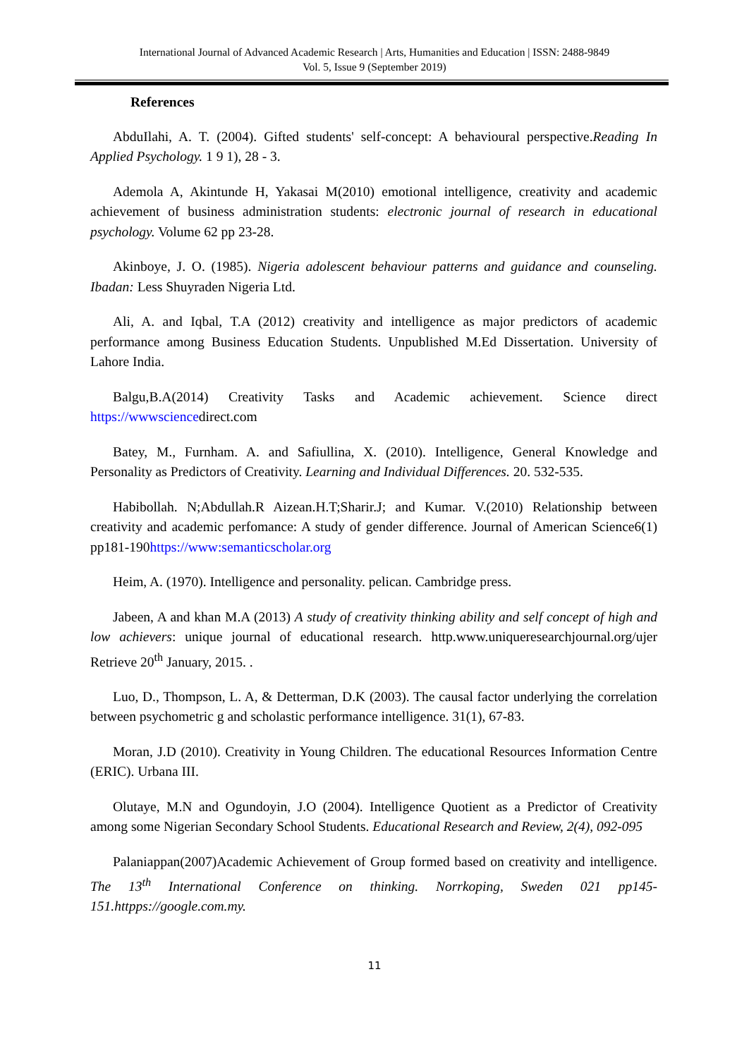International Journal of Advanced Academic Research | Arts, Humanities and Education | ISSN: 2488-9849
Vol. 5, Issue 9 (September 2019)
References
AbduIlahi, A. T. (2004). Gifted students' self-concept: A behavioural perspective.Reading In Applied Psychology. 1 9 1), 28 - 3.
Ademola A, Akintunde H, Yakasai M(2010) emotional intelligence, creativity and academic achievement of business administration students: electronic journal of research in educational psychology. Volume 62 pp 23-28.
Akinboye, J. O. (1985). Nigeria adolescent behaviour patterns and guidance and counseling. Ibadan: Less Shuyraden Nigeria Ltd.
Ali, A. and Iqbal, T.A (2012) creativity and intelligence as major predictors of academic performance among Business Education Students. Unpublished M.Ed Dissertation. University of Lahore India.
Balgu,B.A(2014) Creativity Tasks and Academic achievement. Science direct https://wwwsciencedirect.com
Batey, M., Furnham. A. and Safiullina, X. (2010). Intelligence, General Knowledge and Personality as Predictors of Creativity. Learning and Individual Differences. 20. 532-535.
Habibollah. N;Abdullah.R Aizean.H.T;Sharir.J; and Kumar. V.(2010) Relationship between creativity and academic perfomance: A study of gender difference. Journal of American Science6(1) pp181-190https://www:semanticscholar.org
Heim, A. (1970). Intelligence and personality. pelican. Cambridge press.
Jabeen, A and khan M.A (2013) A study of creativity thinking ability and self concept of high and low achievers: unique journal of educational research. http.www.uniqueresearchjournal.org/ujer Retrieve 20<sup>th</sup> January, 2015. .
Luo, D., Thompson, L. A, & Detterman, D.K (2003). The causal factor underlying the correlation between psychometric g and scholastic performance intelligence. 31(1), 67-83.
Moran, J.D (2010). Creativity in Young Children. The educational Resources Information Centre (ERIC). Urbana III.
Olutaye, M.N and Ogundoyin, J.O (2004). Intelligence Quotient as a Predictor of Creativity among some Nigerian Secondary School Students. Educational Research and Review, 2(4), 092-095
Palaniappan(2007)Academic Achievement of Group formed based on creativity and intelligence. The 13<sup>th</sup> International Conference on thinking. Norrkoping, Sweden 021 pp145-151.httpps://google.com.my.
11